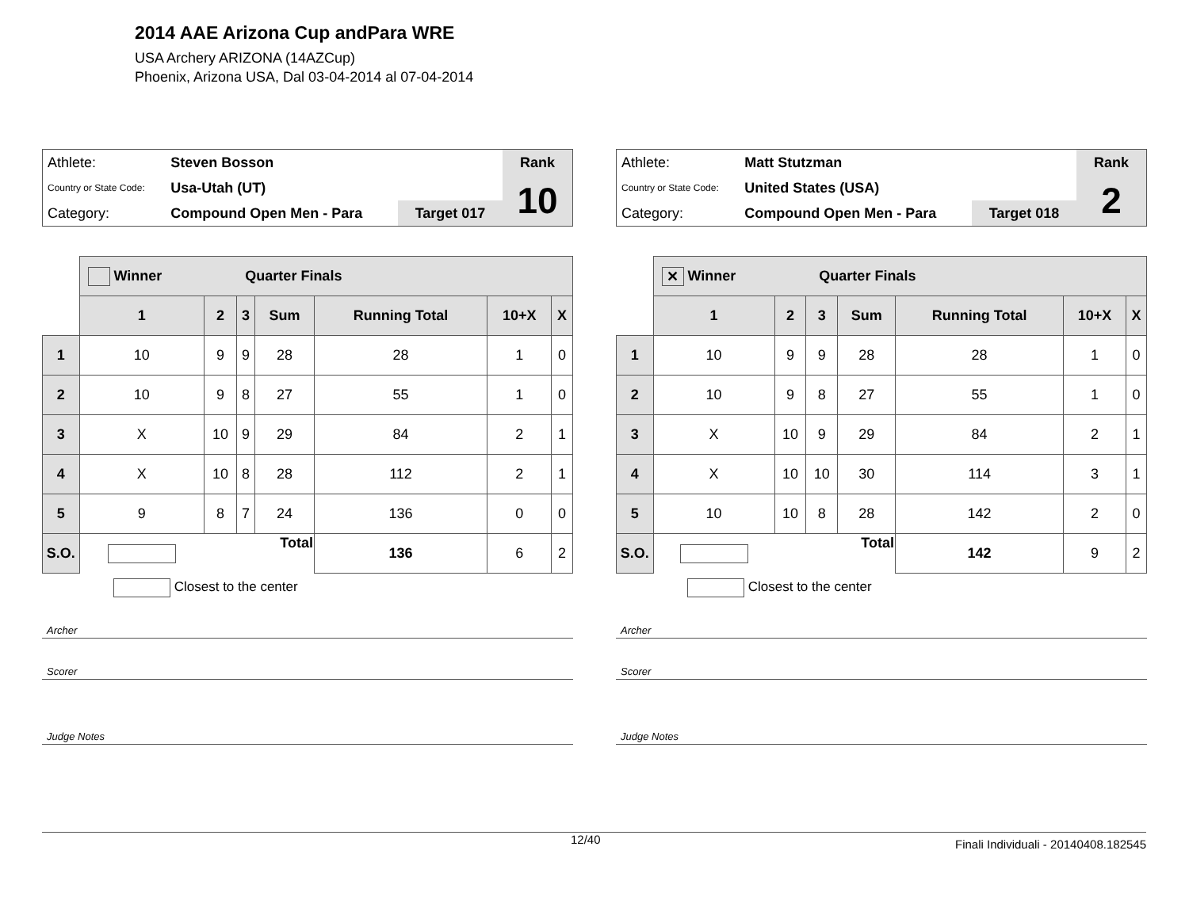2014 AAE Arizona Cup andPara WRE
USA Archery ARIZONA (14AZCup)
Phoenix, Arizona USA, Dal 03-04-2014 al 07-04-2014
| Athlete: | Steven Bosson | | Rank |
| Country or State Code: | Usa-Utah (UT) | | 10 |
| Category: | Compound Open Men - Para | Target 017 | |
| | Winner Quarter Finals | | | | | | |
| | 1 | 2 | 3 | Sum | Running Total | 10+X | X |
| 1 | 10 | 9 | 9 | 28 | 28 | 1 | 0 |
| 2 | 10 | 9 | 8 | 27 | 55 | 1 | 0 |
| 3 | X | 10 | 9 | 29 | 84 | 2 | 1 |
| 4 | X | 10 | 8 | 28 | 112 | 2 | 1 |
| 5 | 9 | 8 | 7 | 24 | 136 | 0 | 0 |
| S.O. | | Total | | | 136 | 6 | 2 |
Closest to the center
Archer
Scorer
Judge Notes
| Athlete: | Matt Stutzman | | Rank |
| Country or State Code: | United States (USA) | | 2 |
| Category: | Compound Open Men - Para | Target 018 | |
| | ✕ Winner Quarter Finals | | | | | | |
| | 1 | 2 | 3 | Sum | Running Total | 10+X | X |
| 1 | 10 | 9 | 9 | 28 | 28 | 1 | 0 |
| 2 | 10 | 9 | 8 | 27 | 55 | 1 | 0 |
| 3 | X | 10 | 9 | 29 | 84 | 2 | 1 |
| 4 | X | 10 | 10 | 30 | 114 | 3 | 1 |
| 5 | 10 | 10 | 8 | 28 | 142 | 2 | 0 |
| S.O. | | Total | | | 142 | 9 | 2 |
Closest to the center
Archer
Scorer
Judge Notes
12/40 Finali Individuali - 20140408.182545